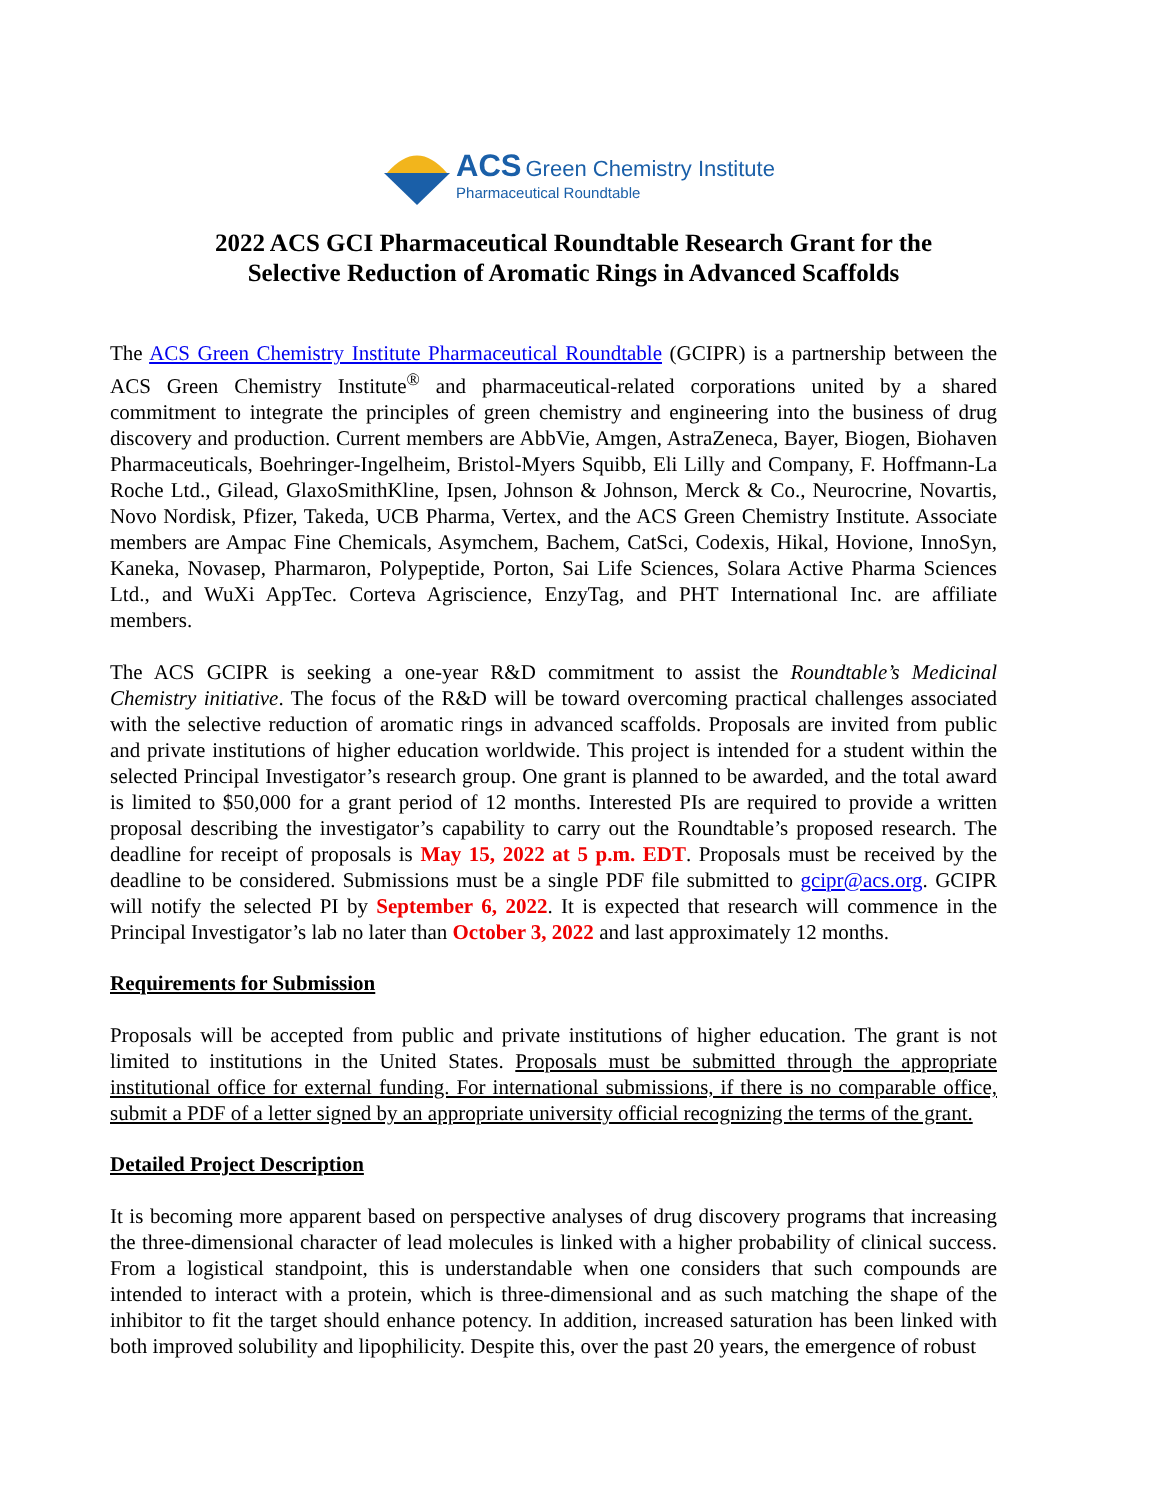ACS Green Chemistry Institute
Pharmaceutical Roundtable
2022 ACS GCI Pharmaceutical Roundtable Research Grant for the
Selective Reduction of Aromatic Rings in Advanced Scaffolds
The ACS Green Chemistry Institute Pharmaceutical Roundtable (GCIPR) is a partnership between the ACS Green Chemistry Institute<sup>®</sup> and pharmaceutical-related corporations united by a shared commitment to integrate the principles of green chemistry and engineering into the business of drug discovery and production. Current members are AbbVie, Amgen, AstraZeneca, Bayer, Biogen, Biohaven Pharmaceuticals, Boehringer-Ingelheim, Bristol-Myers Squibb, Eli Lilly and Company, F. Hoffmann-La Roche Ltd., Gilead, GlaxoSmithKline, Ipsen, Johnson & Johnson, Merck & Co., Neurocrine, Novartis, Novo Nordisk, Pfizer, Takeda, UCB Pharma, Vertex, and the ACS Green Chemistry Institute. Associate members are Ampac Fine Chemicals, Asymchem, Bachem, CatSci, Codexis, Hikal, Hovione, InnoSyn, Kaneka, Novasep, Pharmaron, Polypeptide, Porton, Sai Life Sciences, Solara Active Pharma Sciences Ltd., and WuXi AppTec. Corteva Agriscience, EnzyTag, and PHT International Inc. are affiliate members.
The ACS GCIPR is seeking a one-year R&D commitment to assist the Roundtable’s Medicinal Chemistry initiative. The focus of the R&D will be toward overcoming practical challenges associated with the selective reduction of aromatic rings in advanced scaffolds. Proposals are invited from public and private institutions of higher education worldwide. This project is intended for a student within the selected Principal Investigator’s research group. One grant is planned to be awarded, and the total award is limited to $50,000 for a grant period of 12 months. Interested PIs are required to provide a written proposal describing the investigator’s capability to carry out the Roundtable’s proposed research. The deadline for receipt of proposals is May 15, 2022 at 5 p.m. EDT. Proposals must be received by the deadline to be considered. Submissions must be a single PDF file submitted to gcipr@acs.org. GCIPR will notify the selected PI by September 6, 2022. It is expected that research will commence in the Principal Investigator’s lab no later than October 3, 2022 and last approximately 12 months.
Requirements for Submission
Proposals will be accepted from public and private institutions of higher education. The grant is not limited to institutions in the United States. Proposals must be submitted through the appropriate institutional office for external funding. For international submissions, if there is no comparable office, submit a PDF of a letter signed by an appropriate university official recognizing the terms of the grant.
Detailed Project Description
It is becoming more apparent based on perspective analyses of drug discovery programs that increasing the three-dimensional character of lead molecules is linked with a higher probability of clinical success. From a logistical standpoint, this is understandable when one considers that such compounds are intended to interact with a protein, which is three-dimensional and as such matching the shape of the inhibitor to fit the target should enhance potency. In addition, increased saturation has been linked with both improved solubility and lipophilicity. Despite this, over the past 20 years, the emergence of robust